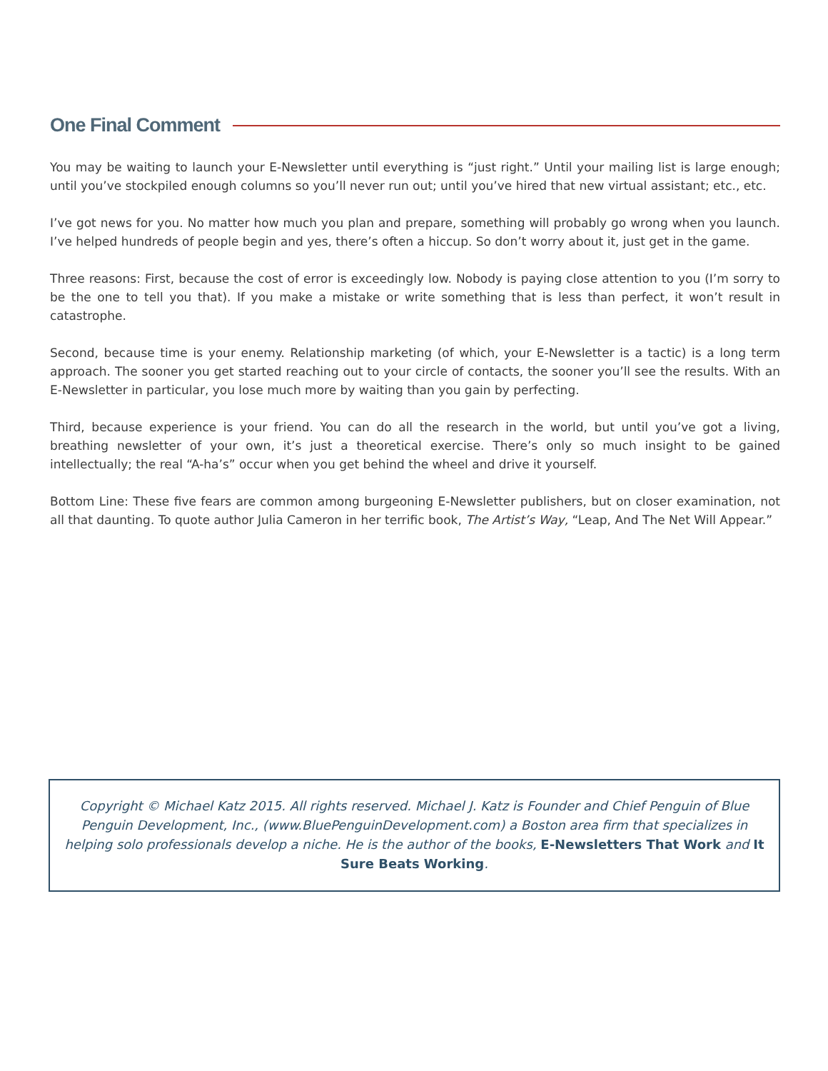One Final Comment
You may be waiting to launch your E-Newsletter until everything is “just right.” Until your mailing list is large enough; until you’ve stockpiled enough columns so you’ll never run out; until you’ve hired that new virtual assistant; etc., etc.
I’ve got news for you. No matter how much you plan and prepare, something will probably go wrong when you launch. I’ve helped hundreds of people begin and yes, there’s often a hiccup. So don’t worry about it, just get in the game.
Three reasons: First, because the cost of error is exceedingly low. Nobody is paying close attention to you (I’m sorry to be the one to tell you that). If you make a mistake or write something that is less than perfect, it won’t result in catastrophe.
Second, because time is your enemy. Relationship marketing (of which, your E-Newsletter is a tactic) is a long term approach. The sooner you get started reaching out to your circle of contacts, the sooner you’ll see the results. With an E-Newsletter in particular, you lose much more by waiting than you gain by perfecting.
Third, because experience is your friend. You can do all the research in the world, but until you’ve got a living, breathing newsletter of your own, it’s just a theoretical exercise. There’s only so much insight to be gained intellectually; the real “A-ha’s” occur when you get behind the wheel and drive it yourself.
Bottom Line: These five fears are common among burgeoning E-Newsletter publishers, but on closer examination, not all that daunting. To quote author Julia Cameron in her terrific book, The Artist’s Way, “Leap, And The Net Will Appear.”
Copyright © Michael Katz 2015. All rights reserved. Michael J. Katz is Founder and Chief Penguin of Blue Penguin Development, Inc., (www.BluePenguinDevelopment.com) a Boston area firm that specializes in helping solo professionals develop a niche. He is the author of the books, E-Newsletters That Work and It Sure Beats Working.